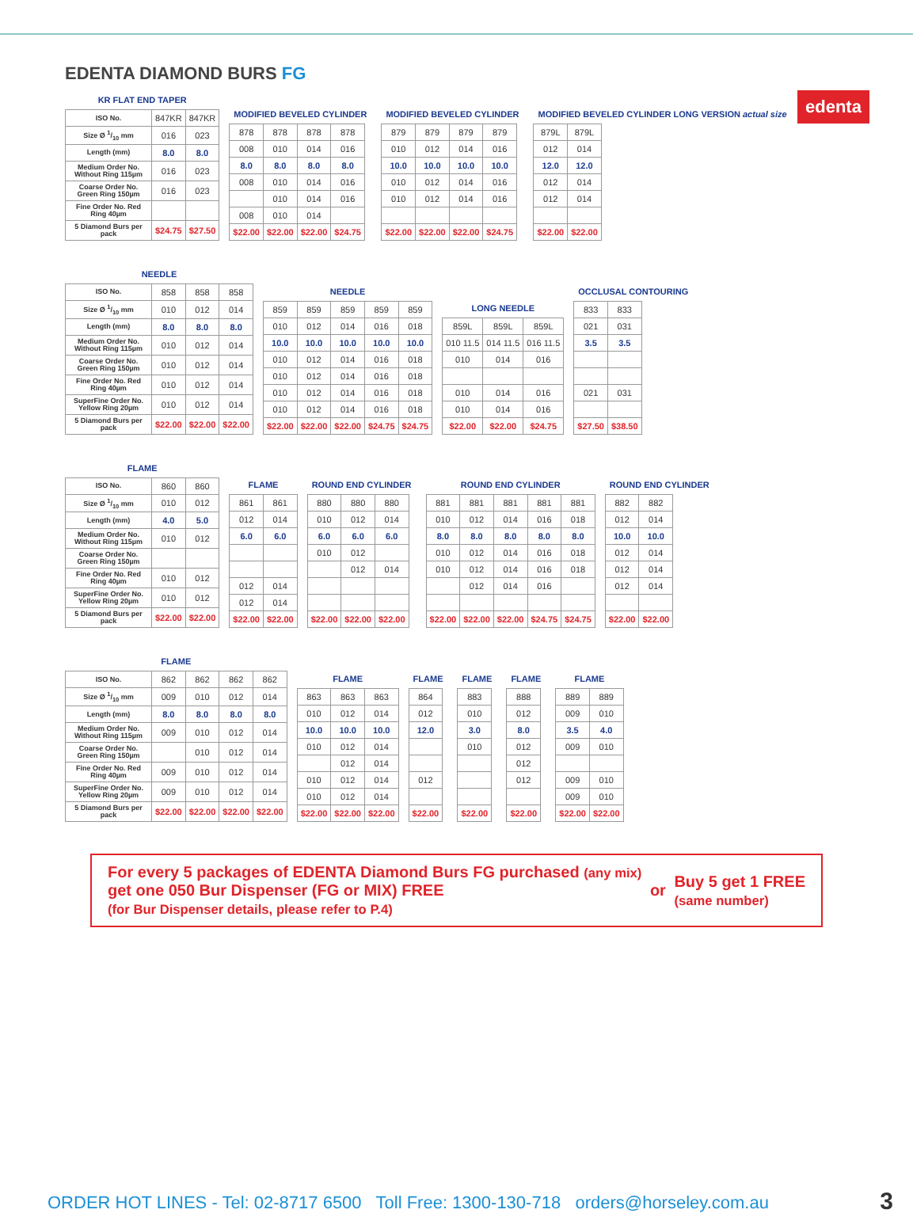edenta
EDENTA DIAMOND BURS FG
KR FLAT END TAPER
| ISO No. | 847KR | 847KR |
| Size Ø 1/10 mm | 016 | 023 |
| Length (mm) | 8.0 | 8.0 |
| Medium Order No. Without Ring 115µm | 016 | 023 |
| Coarse Order No. Green Ring 150µm | 016 | 023 |
| Fine Order No. Red Ring 40µm | | |
| 5 Diamond Burs per pack | $24.75 | $27.50 |
MODIFIED BEVELED CYLINDER
| 878 | 878 | 878 | 878 |
| 008 | 010 | 014 | 016 |
| 8.0 | 8.0 | 8.0 | 8.0 |
| 008 | 010 | 014 | 016 |
| | 010 | 014 | 016 |
| 008 | 010 | 014 | |
| $22.00 | $22.00 | $22.00 | $24.75 |
MODIFIED BEVELED CYLINDER
| 879 | 879 | 879 | 879 |
| 010 | 012 | 014 | 016 |
| 10.0 | 10.0 | 10.0 | 10.0 |
| 010 | 012 | 014 | 016 |
| 010 | 012 | 014 | 016 |
| $22.00 | $22.00 | $22.00 | $24.75 |
MODIFIED BEVELED CYLINDER LONG VERSION actual size
| 879L | 879L |
| 012 | 014 |
| 12.0 | 12.0 |
| 012 | 014 |
| 012 | 014 |
| $22.00 | $22.00 |
NEEDLE
| ISO No. | 858 | 858 | 858 |
| Size Ø 1/10 mm | 010 | 012 | 014 |
| Length (mm) | 8.0 | 8.0 | 8.0 |
| Medium Order No. Without Ring 115µm | 010 | 012 | 014 |
| Coarse Order No. Green Ring 150µm | 010 | 012 | 014 |
| Fine Order No. Red Ring 40µm | 010 | 012 | 014 |
| SuperFine Order No. Yellow Ring 20µm | 010 | 012 | 014 |
| 5 Diamond Burs per pack | $22.00 | $22.00 | $22.00 |
NEEDLE
| 859 | 859 | 859 | 859 | 859 |
| 010 | 012 | 014 | 016 | 018 |
| 10.0 | 10.0 | 10.0 | 10.0 | 10.0 |
| 010 | 012 | 014 | 016 | 018 |
| 010 | 012 | 014 | 016 | 018 |
| 010 | 012 | 014 | 016 | 018 |
| 010 | 012 | 014 | 016 | 018 |
| $22.00 | $22.00 | $22.00 | $24.75 | $24.75 |
LONG NEEDLE
| 859L | 859L | 859L |
| 010 11.5 | 014 11.5 | 016 11.5 |
| 010 | 014 | 016 |
| 010 | 014 | 016 |
| 010 | 014 | 016 |
| $22.00 | $22.00 | $24.75 |
OCCLUSAL CONTOURING
| 833 | 833 |
| 021 | 031 |
| 3.5 | 3.5 |
| 021 | 031 |
| $27.50 | $38.50 |
FLAME
| ISO No. | 860 | 860 |
| Size Ø 1/10 mm | 010 | 012 |
| Length (mm) | 4.0 | 5.0 |
| Medium Order No. Without Ring 115µm | 010 | 012 |
| Coarse Order No. Green Ring 150µm | | |
| Fine Order No. Red Ring 40µm | 010 | 012 |
| SuperFine Order No. Yellow Ring 20µm | 010 | 012 |
| 5 Diamond Burs per pack | $22.00 | $22.00 |
FLAME
| 861 | 861 |
| 012 | 014 |
| 6.0 | 6.0 |
| 012 | 014 |
| 012 | 014 |
| $22.00 | $22.00 |
ROUND END CYLINDER
| 880 | 880 | 880 |
| 010 | 012 | 014 |
| 6.0 | 6.0 | 6.0 |
| 010 | 012 | |
| | 012 | 014 |
| $22.00 | $22.00 | $22.00 |
ROUND END CYLINDER
| 881 | 881 | 881 | 881 | 881 |
| 010 | 012 | 014 | 016 | 018 |
| 8.0 | 8.0 | 8.0 | 8.0 | 8.0 |
| 010 | 012 | 014 | 016 | 018 |
| 010 | 012 | 014 | 016 | 018 |
| | 012 | 014 | 016 | |
| $22.00 | $22.00 | $22.00 | $24.75 | $24.75 |
ROUND END CYLINDER
| 882 | 882 |
| 012 | 014 |
| 10.0 | 10.0 |
| 012 | 014 |
| 012 | 014 |
| 012 | 014 |
| $22.00 | $22.00 |
FLAME
| ISO No. | 862 | 862 | 862 | 862 |
| Size Ø 1/10 mm | 009 | 010 | 012 | 014 |
| Length (mm) | 8.0 | 8.0 | 8.0 | 8.0 |
| Medium Order No. Without Ring 115µm | 009 | 010 | 012 | 014 |
| Coarse Order No. Green Ring 150µm | | 010 | 012 | 014 |
| Fine Order No. Red Ring 40µm | 009 | 010 | 012 | 014 |
| SuperFine Order No. Yellow Ring 20µm | 009 | 010 | 012 | 014 |
| 5 Diamond Burs per pack | $22.00 | $22.00 | $22.00 | $22.00 |
FLAME
| 863 | 863 | 863 |
| 010 | 012 | 014 |
| 10.0 | 10.0 | 10.0 |
| 010 | 012 | 014 |
| | 012 | 014 |
| 010 | 012 | 014 |
| 010 | 012 | 014 |
| $22.00 | $22.00 | $22.00 |
FLAME
| 864 |
| 012 |
| 12.0 |
| 012 |
| $22.00 |
FLAME
| 883 |
| 010 |
| 3.0 |
| 010 |
| $22.00 |
FLAME
| 888 |
| 012 |
| 8.0 |
| 012 |
| 012 |
| 012 |
| $22.00 |
FLAME
| 889 | 889 |
| 009 | 010 |
| 3.5 | 4.0 |
| 009 | 010 |
| 009 | 010 |
| 009 | 010 |
| $22.00 | $22.00 |
For every 5 packages of EDENTA Diamond Burs FG purchased (any mix)
get one 050 Bur Dispenser (FG or MIX) FREE
(for Bur Dispenser details, please refer to P.4)
or
Buy 5 get 1 FREE
(same number)
ORDER HOT LINES - Tel: 02-8717 6500 Toll Free: 1300-130-718 orders@horseley.com.au
3